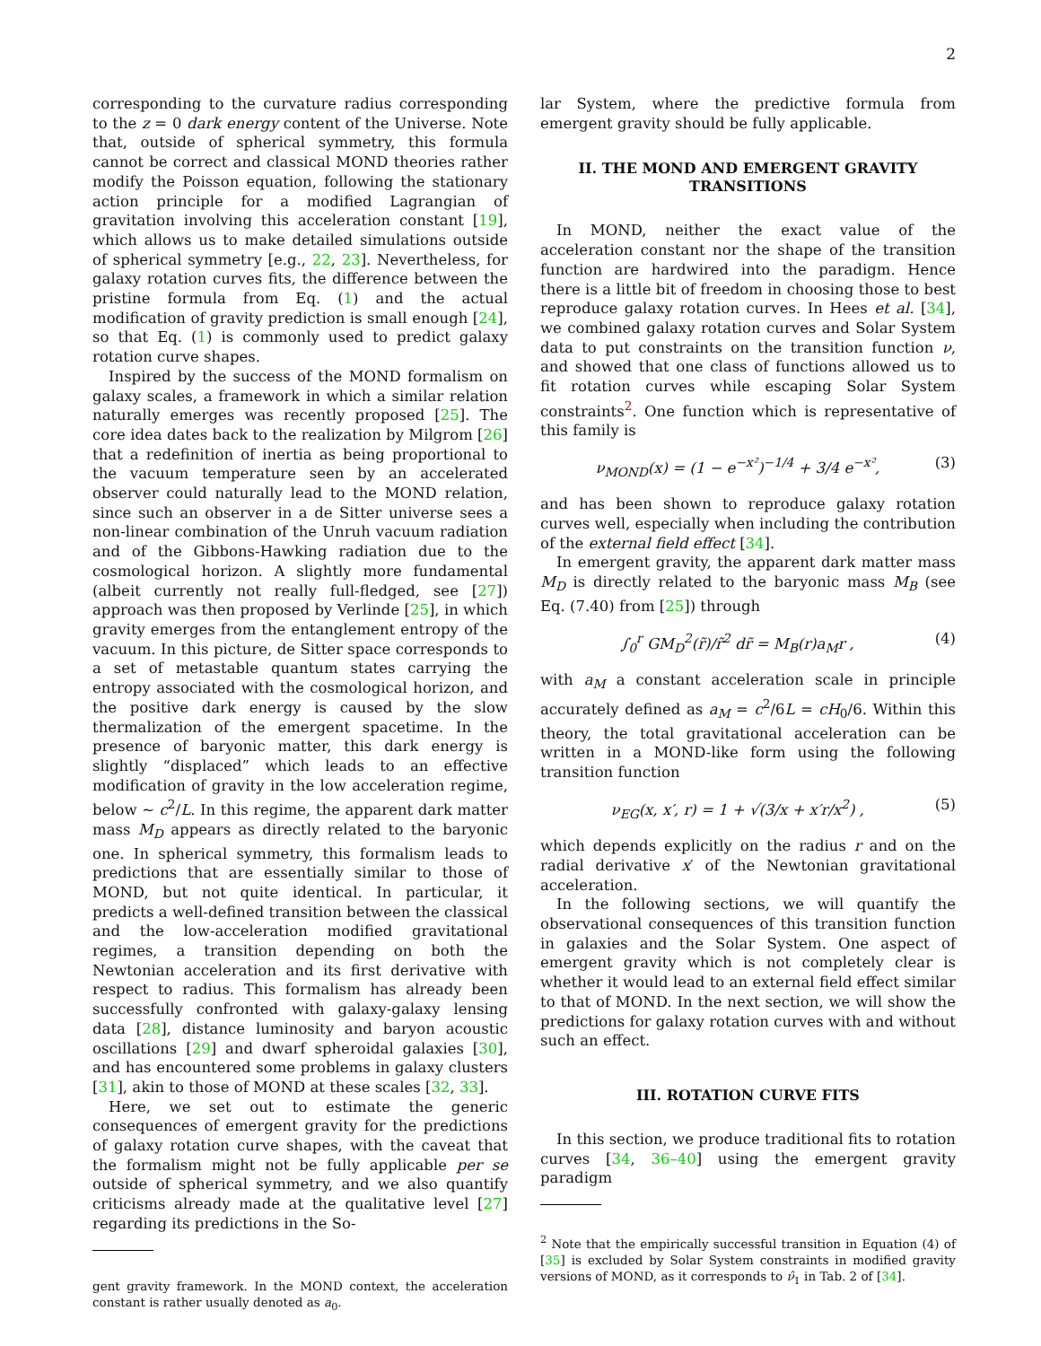2
corresponding to the curvature radius corresponding to the z = 0 dark energy content of the Universe. Note that, outside of spherical symmetry, this formula cannot be correct and classical MOND theories rather modify the Poisson equation, following the stationary action principle for a modified Lagrangian of gravitation involving this acceleration constant [19], which allows us to make detailed simulations outside of spherical symmetry [e.g., 22, 23]. Nevertheless, for galaxy rotation curves fits, the difference between the pristine formula from Eq. (1) and the actual modification of gravity prediction is small enough [24], so that Eq. (1) is commonly used to predict galaxy rotation curve shapes.
Inspired by the success of the MOND formalism on galaxy scales, a framework in which a similar relation naturally emerges was recently proposed [25]. The core idea dates back to the realization by Milgrom [26] that a redefinition of inertia as being proportional to the vacuum temperature seen by an accelerated observer could naturally lead to the MOND relation, since such an observer in a de Sitter universe sees a non-linear combination of the Unruh vacuum radiation and of the Gibbons-Hawking radiation due to the cosmological horizon. A slightly more fundamental (albeit currently not really full-fledged, see [27]) approach was then proposed by Verlinde [25], in which gravity emerges from the entanglement entropy of the vacuum. In this picture, de Sitter space corresponds to a set of metastable quantum states carrying the entropy associated with the cosmological horizon, and the positive dark energy is caused by the slow thermalization of the emergent spacetime. In the presence of baryonic matter, this dark energy is slightly “displaced” which leads to an effective modification of gravity in the low acceleration regime, below ∼ c<sup>2</sup>/L. In this regime, the apparent dark matter mass M<sub>D</sub> appears as directly related to the baryonic one. In spherical symmetry, this formalism leads to predictions that are essentially similar to those of MOND, but not quite identical. In particular, it predicts a well-defined transition between the classical and the low-acceleration modified gravitational regimes, a transition depending on both the Newtonian acceleration and its first derivative with respect to radius. This formalism has already been successfully confronted with galaxy-galaxy lensing data [28], distance luminosity and baryon acoustic oscillations [29] and dwarf spheroidal galaxies [30], and has encountered some problems in galaxy clusters [31], akin to those of MOND at these scales [32, 33].
Here, we set out to estimate the generic consequences of emergent gravity for the predictions of galaxy rotation curve shapes, with the caveat that the formalism might not be fully applicable per se outside of spherical symmetry, and we also quantify criticisms already made at the qualitative level [27] regarding its predictions in the So-
gent gravity framework. In the MOND context, the acceleration constant is rather usually denoted as a<sub>0</sub>.
lar System, where the predictive formula from emergent gravity should be fully applicable.
II. THE MOND AND EMERGENT GRAVITY TRANSITIONS
In MOND, neither the exact value of the acceleration constant nor the shape of the transition function are hardwired into the paradigm. Hence there is a little bit of freedom in choosing those to best reproduce galaxy rotation curves. In Hees et al. [34], we combined galaxy rotation curves and Solar System data to put constraints on the transition function ν, and showed that one class of functions allowed us to fit rotation curves while escaping Solar System constraints<sup>2</sup>. One function which is representative of this family is
ν<sub>MOND</sub>(x) = (1 − e<sup>−x²</sup>)<sup>−1/4</sup> + 3/4 e<sup>−x²</sup>, (3)
and has been shown to reproduce galaxy rotation curves well, especially when including the contribution of the external field effect [34].
In emergent gravity, the apparent dark matter mass M<sub>D</sub> is directly related to the baryonic mass M<sub>B</sub> (see Eq. (7.40) from [25]) through
∫<sub>0</sub><sup>r</sup> GM<sub>D</sub><sup>2</sup>(r̃)/r̃<sup>2</sup> dr̃ = M<sub>B</sub>(r)a<sub>M</sub>r , (4)
with a<sub>M</sub> a constant acceleration scale in principle accurately defined as a<sub>M</sub> = c<sup>2</sup>/6L = cH<sub>0</sub>/6. Within this theory, the total gravitational acceleration can be written in a MOND-like form using the following transition function
ν<sub>EG</sub>(x, x′, r) = 1 + √(3/x + x′r/x<sup>2</sup>) , (5)
which depends explicitly on the radius r and on the radial derivative x′ of the Newtonian gravitational acceleration.
In the following sections, we will quantify the observational consequences of this transition function in galaxies and the Solar System. One aspect of emergent gravity which is not completely clear is whether it would lead to an external field effect similar to that of MOND. In the next section, we will show the predictions for galaxy rotation curves with and without such an effect.
III. ROTATION CURVE FITS
In this section, we produce traditional fits to rotation curves [34, 36–40] using the emergent gravity paradigm
<sup>2</sup> Note that the empirically successful transition in Equation (4) of [35] is excluded by Solar System constraints in modified gravity versions of MOND, as it corresponds to ν̂<sub>1</sub> in Tab. 2 of [34].